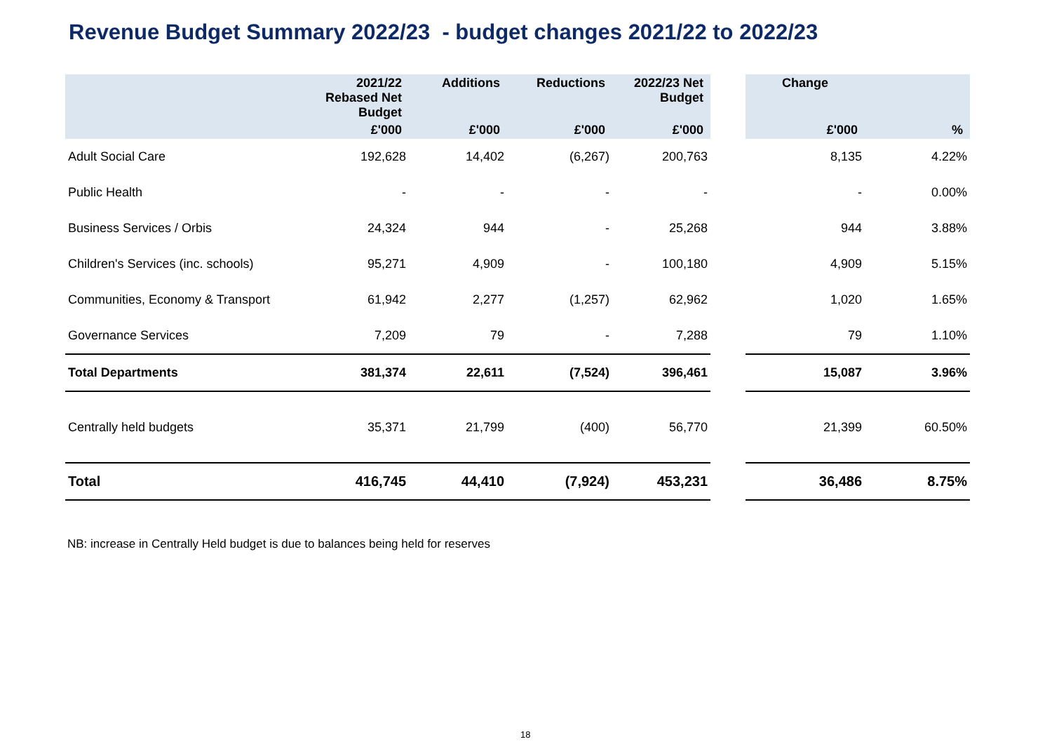Revenue Budget Summary 2022/23 - budget changes 2021/22 to 2022/23
| | 2021/22 Rebased Net Budget | Additions | Reductions | 2022/23 Net Budget | | Change | |
| --- | --- | --- | --- | --- | --- | --- | --- |
| | £'000 | £'000 | £'000 | £'000 | | £'000 | % |
| Adult Social Care | 192,628 | 14,402 | (6,267) | 200,763 | | 8,135 | 4.22% |
| Public Health | - | - | - | - | | - | 0.00% |
| Business Services / Orbis | 24,324 | 944 | - | 25,268 | | 944 | 3.88% |
| Children's Services (inc. schools) | 95,271 | 4,909 | - | 100,180 | | 4,909 | 5.15% |
| Communities, Economy & Transport | 61,942 | 2,277 | (1,257) | 62,962 | | 1,020 | 1.65% |
| Governance Services | 7,209 | 79 | - | 7,288 | | 79 | 1.10% |
| Total Departments | 381,374 | 22,611 | (7,524) | 396,461 | | 15,087 | 3.96% |
| Centrally held budgets | 35,371 | 21,799 | (400) | 56,770 | | 21,399 | 60.50% |
| Total | 416,745 | 44,410 | (7,924) | 453,231 | | 36,486 | 8.75% |
NB: increase in Centrally Held budget is due to balances being held for reserves
18